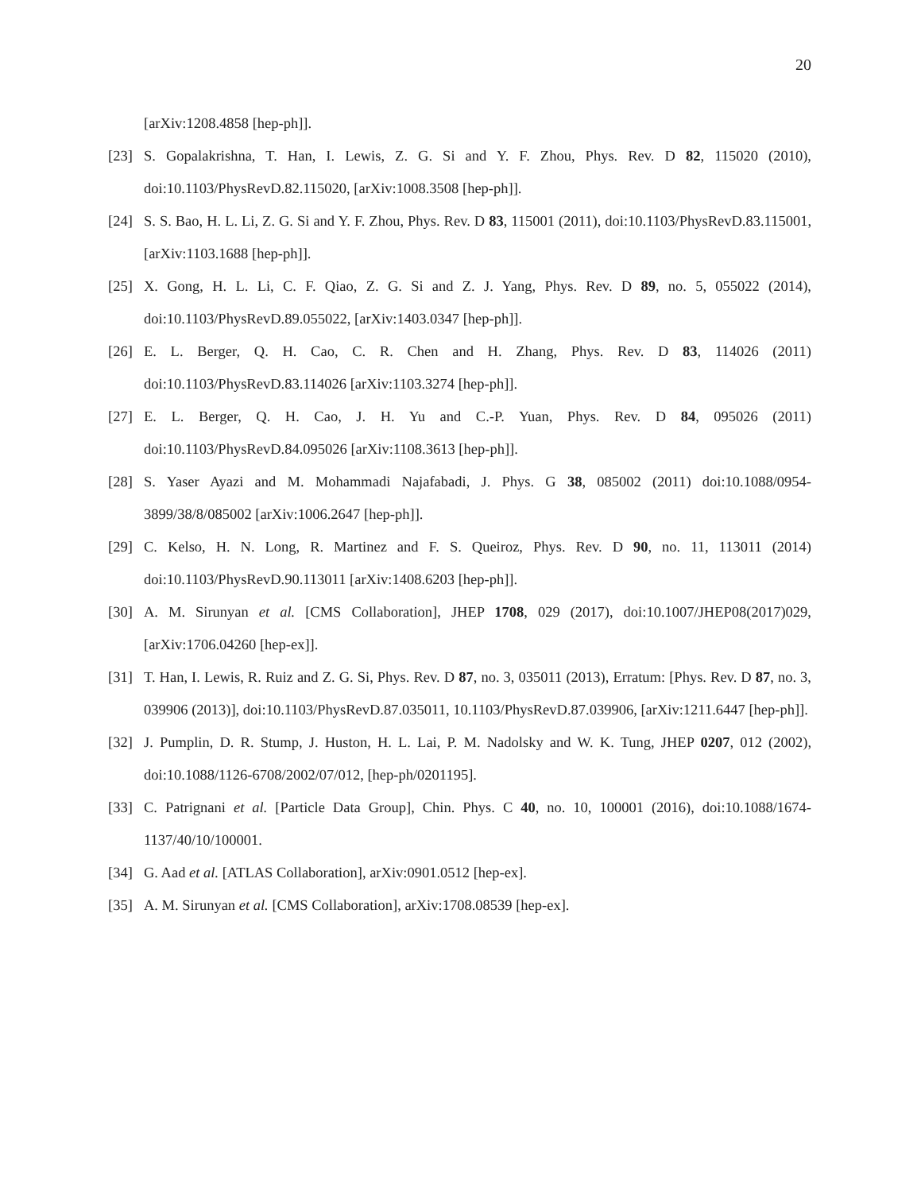20
[arXiv:1208.4858 [hep-ph]].
[23] S. Gopalakrishna, T. Han, I. Lewis, Z. G. Si and Y. F. Zhou, Phys. Rev. D 82, 115020 (2010), doi:10.1103/PhysRevD.82.115020, [arXiv:1008.3508 [hep-ph]].
[24] S. S. Bao, H. L. Li, Z. G. Si and Y. F. Zhou, Phys. Rev. D 83, 115001 (2011), doi:10.1103/PhysRevD.83.115001, [arXiv:1103.1688 [hep-ph]].
[25] X. Gong, H. L. Li, C. F. Qiao, Z. G. Si and Z. J. Yang, Phys. Rev. D 89, no. 5, 055022 (2014), doi:10.1103/PhysRevD.89.055022, [arXiv:1403.0347 [hep-ph]].
[26] E. L. Berger, Q. H. Cao, C. R. Chen and H. Zhang, Phys. Rev. D 83, 114026 (2011) doi:10.1103/PhysRevD.83.114026 [arXiv:1103.3274 [hep-ph]].
[27] E. L. Berger, Q. H. Cao, J. H. Yu and C.-P. Yuan, Phys. Rev. D 84, 095026 (2011) doi:10.1103/PhysRevD.84.095026 [arXiv:1108.3613 [hep-ph]].
[28] S. Yaser Ayazi and M. Mohammadi Najafabadi, J. Phys. G 38, 085002 (2011) doi:10.1088/0954-3899/38/8/085002 [arXiv:1006.2647 [hep-ph]].
[29] C. Kelso, H. N. Long, R. Martinez and F. S. Queiroz, Phys. Rev. D 90, no. 11, 113011 (2014) doi:10.1103/PhysRevD.90.113011 [arXiv:1408.6203 [hep-ph]].
[30] A. M. Sirunyan et al. [CMS Collaboration], JHEP 1708, 029 (2017), doi:10.1007/JHEP08(2017)029, [arXiv:1706.04260 [hep-ex]].
[31] T. Han, I. Lewis, R. Ruiz and Z. G. Si, Phys. Rev. D 87, no. 3, 035011 (2013), Erratum: [Phys. Rev. D 87, no. 3, 039906 (2013)], doi:10.1103/PhysRevD.87.035011, 10.1103/PhysRevD.87.039906, [arXiv:1211.6447 [hep-ph]].
[32] J. Pumplin, D. R. Stump, J. Huston, H. L. Lai, P. M. Nadolsky and W. K. Tung, JHEP 0207, 012 (2002), doi:10.1088/1126-6708/2002/07/012, [hep-ph/0201195].
[33] C. Patrignani et al. [Particle Data Group], Chin. Phys. C 40, no. 10, 100001 (2016), doi:10.1088/1674-1137/40/10/100001.
[34] G. Aad et al. [ATLAS Collaboration], arXiv:0901.0512 [hep-ex].
[35] A. M. Sirunyan et al. [CMS Collaboration], arXiv:1708.08539 [hep-ex].